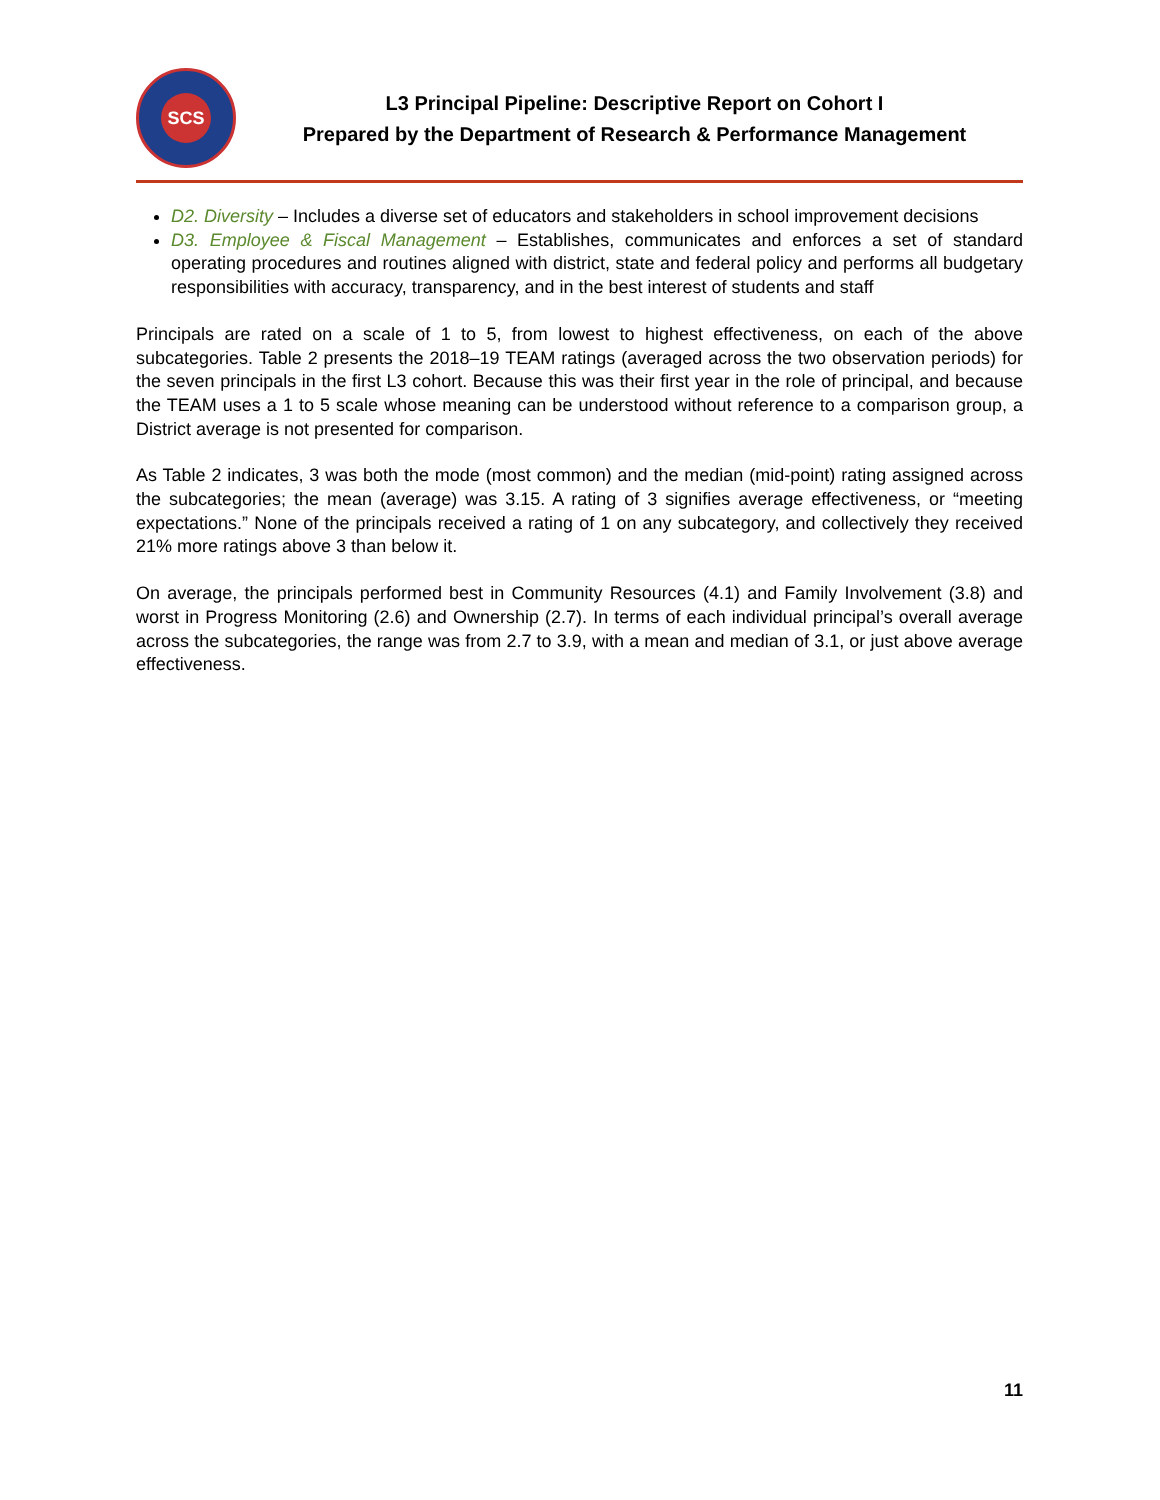SCS
L3 Principal Pipeline: Descriptive Report on Cohort I
Prepared by the Department of Research & Performance Management
D2. Diversity – Includes a diverse set of educators and stakeholders in school improvement decisions
D3. Employee & Fiscal Management – Establishes, communicates and enforces a set of standard operating procedures and routines aligned with district, state and federal policy and performs all budgetary responsibilities with accuracy, transparency, and in the best interest of students and staff
Principals are rated on a scale of 1 to 5, from lowest to highest effectiveness, on each of the above subcategories. Table 2 presents the 2018–19 TEAM ratings (averaged across the two observation periods) for the seven principals in the first L3 cohort. Because this was their first year in the role of principal, and because the TEAM uses a 1 to 5 scale whose meaning can be understood without reference to a comparison group, a District average is not presented for comparison.
As Table 2 indicates, 3 was both the mode (most common) and the median (mid-point) rating assigned across the subcategories; the mean (average) was 3.15. A rating of 3 signifies average effectiveness, or “meeting expectations.” None of the principals received a rating of 1 on any subcategory, and collectively they received 21% more ratings above 3 than below it.
On average, the principals performed best in Community Resources (4.1) and Family Involvement (3.8) and worst in Progress Monitoring (2.6) and Ownership (2.7). In terms of each individual principal’s overall average across the subcategories, the range was from 2.7 to 3.9, with a mean and median of 3.1, or just above average effectiveness.
11